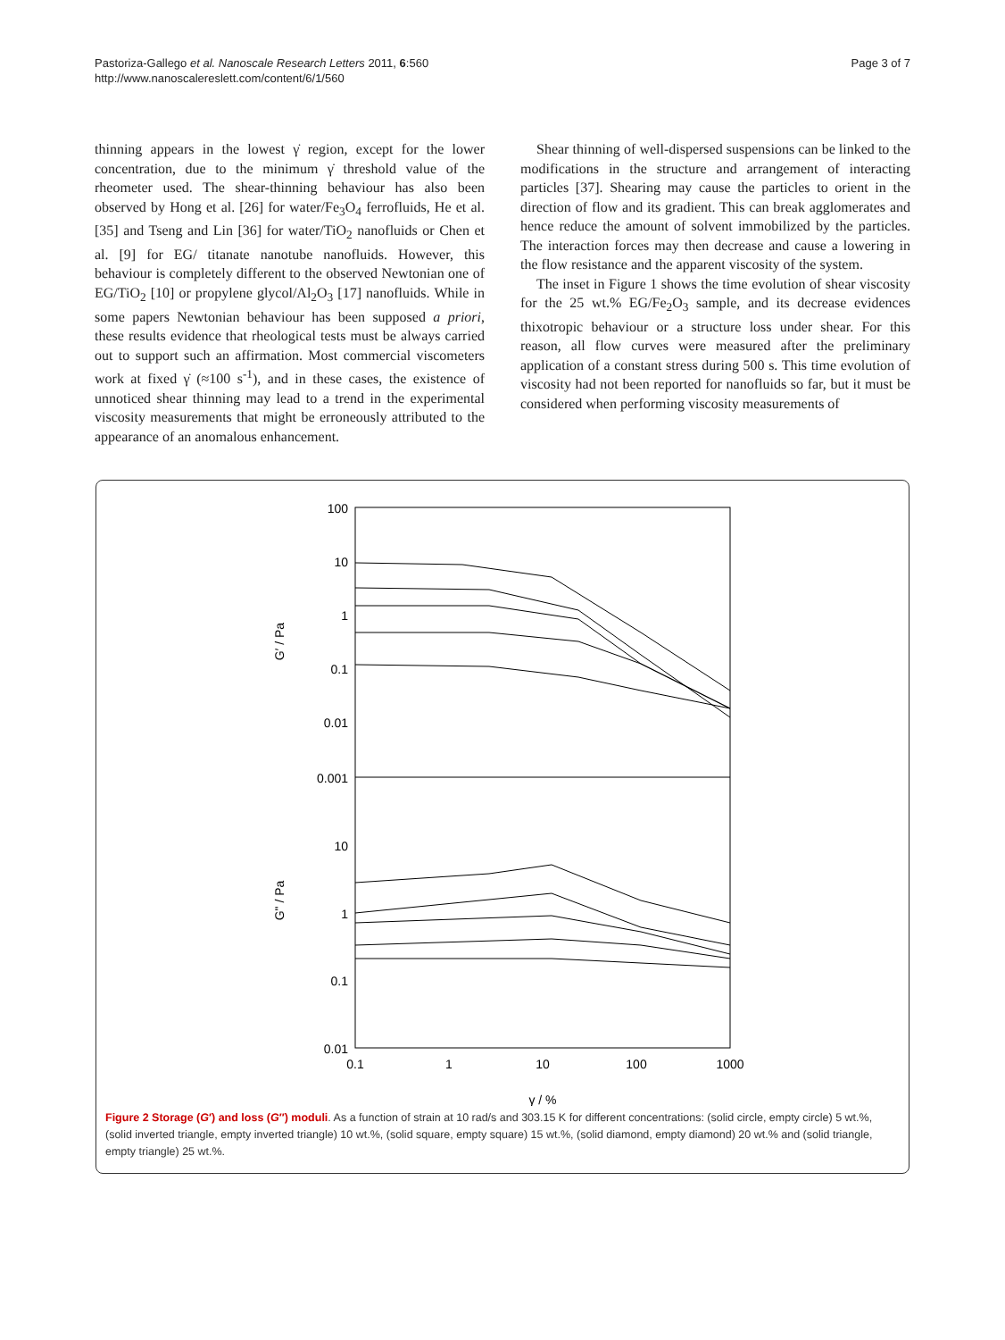Pastoriza-Gallego et al. Nanoscale Research Letters 2011, 6:560
http://www.nanoscalereslett.com/content/6/1/560
Page 3 of 7
thinning appears in the lowest γ̇ region, except for the lower concentration, due to the minimum γ̇ threshold value of the rheometer used. The shear-thinning behaviour has also been observed by Hong et al. [26] for water/Fe<sub>3</sub>O<sub>4</sub> ferrofluids, He et al. [35] and Tseng and Lin [36] for water/TiO<sub>2</sub> nanofluids or Chen et al. [9] for EG/ titanate nanotube nanofluids. However, this behaviour is completely different to the observed Newtonian one of EG/TiO<sub>2</sub> [10] or propylene glycol/Al<sub>2</sub>O<sub>3</sub> [17] nanofluids. While in some papers Newtonian behaviour has been supposed a priori, these results evidence that rheological tests must be always carried out to support such an affirmation. Most commercial viscometers work at fixed γ̇ (≈100 s<sup>-1</sup>), and in these cases, the existence of unnoticed shear thinning may lead to a trend in the experimental viscosity measurements that might be erroneously attributed to the appearance of an anomalous enhancement.
Shear thinning of well-dispersed suspensions can be linked to the modifications in the structure and arrangement of interacting particles [37]. Shearing may cause the particles to orient in the direction of flow and its gradient. This can break agglomerates and hence reduce the amount of solvent immobilized by the particles. The interaction forces may then decrease and cause a lowering in the flow resistance and the apparent viscosity of the system.
The inset in Figure 1 shows the time evolution of shear viscosity for the 25 wt.% EG/Fe<sub>2</sub>O<sub>3</sub> sample, and its decrease evidences thixotropic behaviour or a structure loss under shear. For this reason, all flow curves were measured after the preliminary application of a constant stress during 500 s. This time evolution of viscosity had not been reported for nanofluids so far, but it must be considered when performing viscosity measurements of
100
10
1
0.1
0.01
0.001
10
1
0.1
0.01
0.1
1
10
100
1000
γ / %
G′ / Pa
G" / Pa
Figure 2 Storage (G′) and loss (G′′) moduli. As a function of strain at 10 rad/s and 303.15 K for different concentrations: (solid circle, empty circle) 5 wt.%, (solid inverted triangle, empty inverted triangle) 10 wt.%, (solid square, empty square) 15 wt.%, (solid diamond, empty diamond) 20 wt.% and (solid triangle, empty triangle) 25 wt.%.